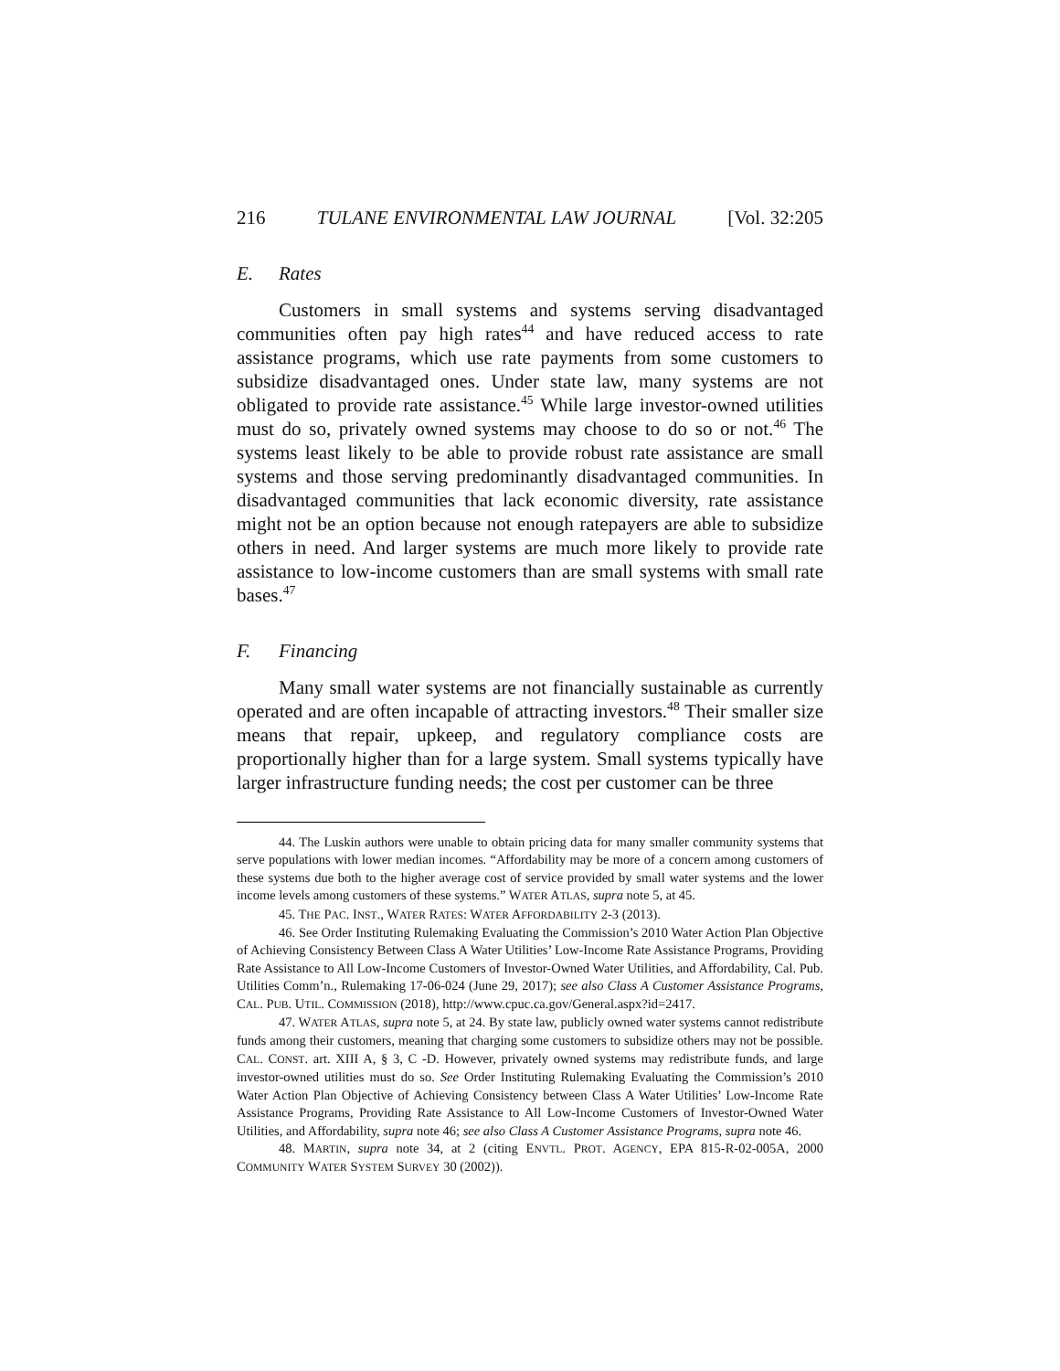216 TULANE ENVIRONMENTAL LAW JOURNAL [Vol. 32:205
E. Rates
Customers in small systems and systems serving disadvantaged communities often pay high rates<sup>44</sup> and have reduced access to rate assistance programs, which use rate payments from some customers to subsidize disadvantaged ones. Under state law, many systems are not obligated to provide rate assistance.<sup>45</sup> While large investor-owned utilities must do so, privately owned systems may choose to do so or not.<sup>46</sup> The systems least likely to be able to provide robust rate assistance are small systems and those serving predominantly disadvantaged communities. In disadvantaged communities that lack economic diversity, rate assistance might not be an option because not enough ratepayers are able to subsidize others in need. And larger systems are much more likely to provide rate assistance to low-income customers than are small systems with small rate bases.<sup>47</sup>
F. Financing
Many small water systems are not financially sustainable as currently operated and are often incapable of attracting investors.<sup>48</sup> Their smaller size means that repair, upkeep, and regulatory compliance costs are proportionally higher than for a large system. Small systems typically have larger infrastructure funding needs; the cost per customer can be three
44. The Luskin authors were unable to obtain pricing data for many smaller community systems that serve populations with lower median incomes. “Affordability may be more of a concern among customers of these systems due both to the higher average cost of service provided by small water systems and the lower income levels among customers of these systems.” WATER ATLAS, supra note 5, at 45.
45. THE PAC. INST., WATER RATES: WATER AFFORDABILITY 2-3 (2013).
46. See Order Instituting Rulemaking Evaluating the Commission’s 2010 Water Action Plan Objective of Achieving Consistency Between Class A Water Utilities’ Low-Income Rate Assistance Programs, Providing Rate Assistance to All Low-Income Customers of Investor-Owned Water Utilities, and Affordability, Cal. Pub. Utilities Comm’n., Rulemaking 17-06-024 (June 29, 2017); see also Class A Customer Assistance Programs, CAL. PUB. UTIL. COMMISSION (2018), http://www.cpuc.ca.gov/General.aspx?id=2417.
47. WATER ATLAS, supra note 5, at 24. By state law, publicly owned water systems cannot redistribute funds among their customers, meaning that charging some customers to subsidize others may not be possible. CAL. CONST. art. XIII A, § 3, C -D. However, privately owned systems may redistribute funds, and large investor-owned utilities must do so. See Order Instituting Rulemaking Evaluating the Commission’s 2010 Water Action Plan Objective of Achieving Consistency between Class A Water Utilities’ Low-Income Rate Assistance Programs, Providing Rate Assistance to All Low-Income Customers of Investor-Owned Water Utilities, and Affordability, supra note 46; see also Class A Customer Assistance Programs, supra note 46.
48. MARTIN, supra note 34, at 2 (citing ENVTL. PROT. AGENCY, EPA 815-R-02-005A, 2000 COMMUNITY WATER SYSTEM SURVEY 30 (2002)).